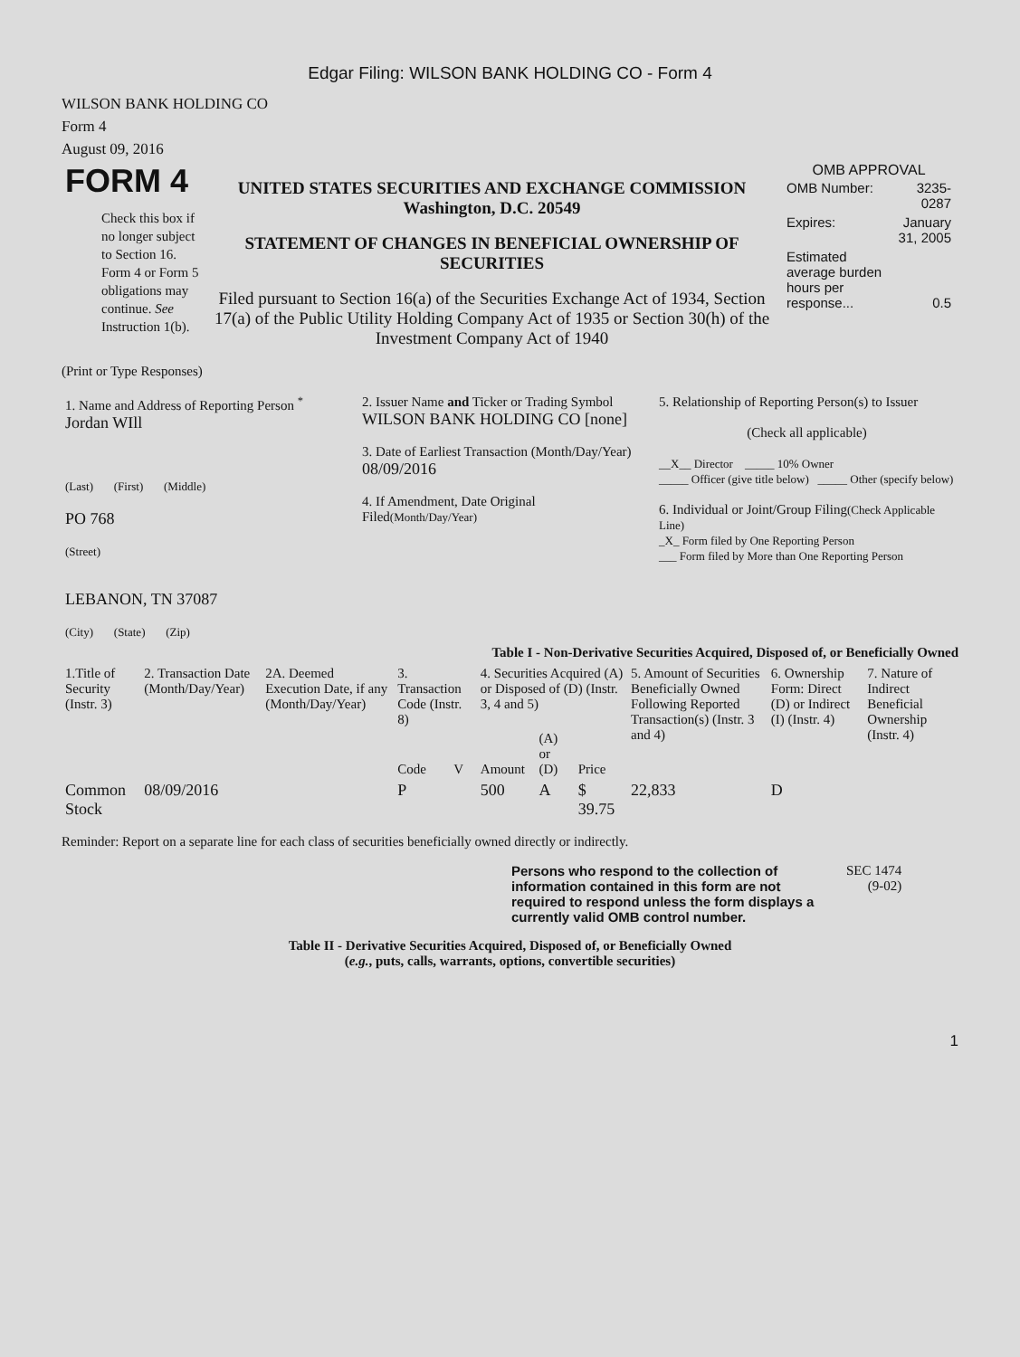Edgar Filing: WILSON BANK HOLDING CO - Form 4
WILSON BANK HOLDING CO
Form 4
August 09, 2016
| FORM 4 Check this box if no longer subject to Section 16. Form 4 or Form 5 obligations may continue. See Instruction 1(b). | UNITED STATES SECURITIES AND EXCHANGE COMMISSION Washington, D.C. 20549 STATEMENT OF CHANGES IN BENEFICIAL OWNERSHIP OF SECURITIES Filed pursuant to Section 16(a) of the Securities Exchange Act of 1934, Section 17(a) of the Public Utility Holding Company Act of 1935 or Section 30(h) of the Investment Company Act of 1940 | OMB APPROVAL / OMB Number: / 3235-0287 / / Expires: / January 31, 2005 / / Estimated average burden hours per response... / 0.5 / |
(Print or Type Responses)
| 1. Name and Address of Reporting Person <sup>*</sup> Jordan WIll (Last) (First) (Middle) PO 768 (Street) LEBANON, TN 37087 (City) (State) (Zip) | 2. Issuer Name and Ticker or Trading Symbol WILSON BANK HOLDING CO [none] 3. Date of Earliest Transaction (Month/Day/Year) 08/09/2016 4. If Amendment, Date Original Filed (Month/Day/Year) | 5. Relationship of Reporting Person(s) to Issuer (Check all applicable) __X__ Director _____ 10% Owner _____ Officer (give title below) _____ Other (specify below) 6. Individual or Joint/Group Filing (Check Applicable Line) _X_ Form filed by One Reporting Person ___ Form filed by More than One Reporting Person |
Table I - Non-Derivative Securities Acquired, Disposed of, or Beneficially Owned
| 1.Title of Security (Instr. 3) | 2. Transaction Date (Month/Day/Year) | 2A. Deemed Execution Date, if any (Month/Day/Year) | 3. Transaction Code (Instr. 8) | | 4. Securities Acquired (A) or Disposed of (D) (Instr. 3, 4 and 5) | | | 5. Amount of Securities Beneficially Owned Following Reported Transaction(s) (Instr. 3 and 4) | 6. Ownership Form: Direct (D) or Indirect (I) (Instr. 4) | 7. Nature of Indirect Beneficial Ownership (Instr. 4) |
| --- | --- | --- | --- | --- | --- | --- | --- | --- | --- | --- |
| | | | Code | V | Amount | (A) or (D) | Price | | | |
| Common Stock | 08/09/2016 | | P | | 500 | A | $ 39.75 | 22,833 | D | |
Reminder: Report on a separate line for each class of securities beneficially owned directly or indirectly.
Persons who respond to the collection of information contained in this form are not required to respond unless the form displays a currently valid OMB control number.
SEC 1474
(9-02)
Table II - Derivative Securities Acquired, Disposed of, or Beneficially Owned
(e.g., puts, calls, warrants, options, convertible securities)
1